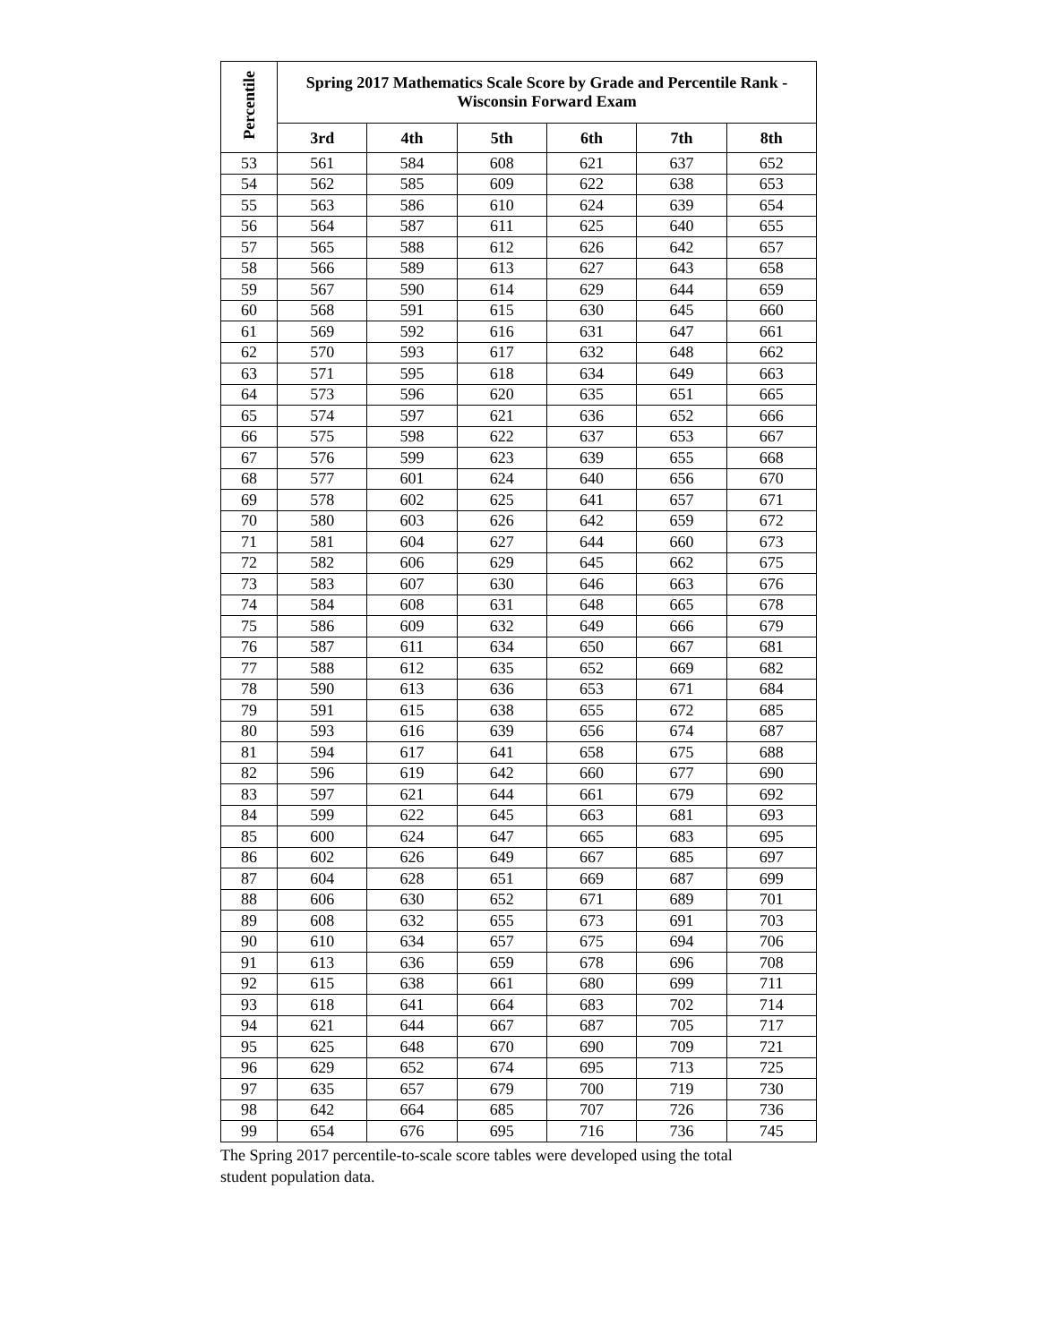| Percentile | Spring 2017 Mathematics Scale Score by Grade and Percentile Rank - Wisconsin Forward Exam | | | | | |
| --- | --- | --- | --- | --- | --- | --- |
| | 3rd | 4th | 5th | 6th | 7th | 8th |
| 53 | 561 | 584 | 608 | 621 | 637 | 652 |
| 54 | 562 | 585 | 609 | 622 | 638 | 653 |
| 55 | 563 | 586 | 610 | 624 | 639 | 654 |
| 56 | 564 | 587 | 611 | 625 | 640 | 655 |
| 57 | 565 | 588 | 612 | 626 | 642 | 657 |
| 58 | 566 | 589 | 613 | 627 | 643 | 658 |
| 59 | 567 | 590 | 614 | 629 | 644 | 659 |
| 60 | 568 | 591 | 615 | 630 | 645 | 660 |
| 61 | 569 | 592 | 616 | 631 | 647 | 661 |
| 62 | 570 | 593 | 617 | 632 | 648 | 662 |
| 63 | 571 | 595 | 618 | 634 | 649 | 663 |
| 64 | 573 | 596 | 620 | 635 | 651 | 665 |
| 65 | 574 | 597 | 621 | 636 | 652 | 666 |
| 66 | 575 | 598 | 622 | 637 | 653 | 667 |
| 67 | 576 | 599 | 623 | 639 | 655 | 668 |
| 68 | 577 | 601 | 624 | 640 | 656 | 670 |
| 69 | 578 | 602 | 625 | 641 | 657 | 671 |
| 70 | 580 | 603 | 626 | 642 | 659 | 672 |
| 71 | 581 | 604 | 627 | 644 | 660 | 673 |
| 72 | 582 | 606 | 629 | 645 | 662 | 675 |
| 73 | 583 | 607 | 630 | 646 | 663 | 676 |
| 74 | 584 | 608 | 631 | 648 | 665 | 678 |
| 75 | 586 | 609 | 632 | 649 | 666 | 679 |
| 76 | 587 | 611 | 634 | 650 | 667 | 681 |
| 77 | 588 | 612 | 635 | 652 | 669 | 682 |
| 78 | 590 | 613 | 636 | 653 | 671 | 684 |
| 79 | 591 | 615 | 638 | 655 | 672 | 685 |
| 80 | 593 | 616 | 639 | 656 | 674 | 687 |
| 81 | 594 | 617 | 641 | 658 | 675 | 688 |
| 82 | 596 | 619 | 642 | 660 | 677 | 690 |
| 83 | 597 | 621 | 644 | 661 | 679 | 692 |
| 84 | 599 | 622 | 645 | 663 | 681 | 693 |
| 85 | 600 | 624 | 647 | 665 | 683 | 695 |
| 86 | 602 | 626 | 649 | 667 | 685 | 697 |
| 87 | 604 | 628 | 651 | 669 | 687 | 699 |
| 88 | 606 | 630 | 652 | 671 | 689 | 701 |
| 89 | 608 | 632 | 655 | 673 | 691 | 703 |
| 90 | 610 | 634 | 657 | 675 | 694 | 706 |
| 91 | 613 | 636 | 659 | 678 | 696 | 708 |
| 92 | 615 | 638 | 661 | 680 | 699 | 711 |
| 93 | 618 | 641 | 664 | 683 | 702 | 714 |
| 94 | 621 | 644 | 667 | 687 | 705 | 717 |
| 95 | 625 | 648 | 670 | 690 | 709 | 721 |
| 96 | 629 | 652 | 674 | 695 | 713 | 725 |
| 97 | 635 | 657 | 679 | 700 | 719 | 730 |
| 98 | 642 | 664 | 685 | 707 | 726 | 736 |
| 99 | 654 | 676 | 695 | 716 | 736 | 745 |
The Spring 2017 percentile-to-scale score tables were developed using the total student population data.